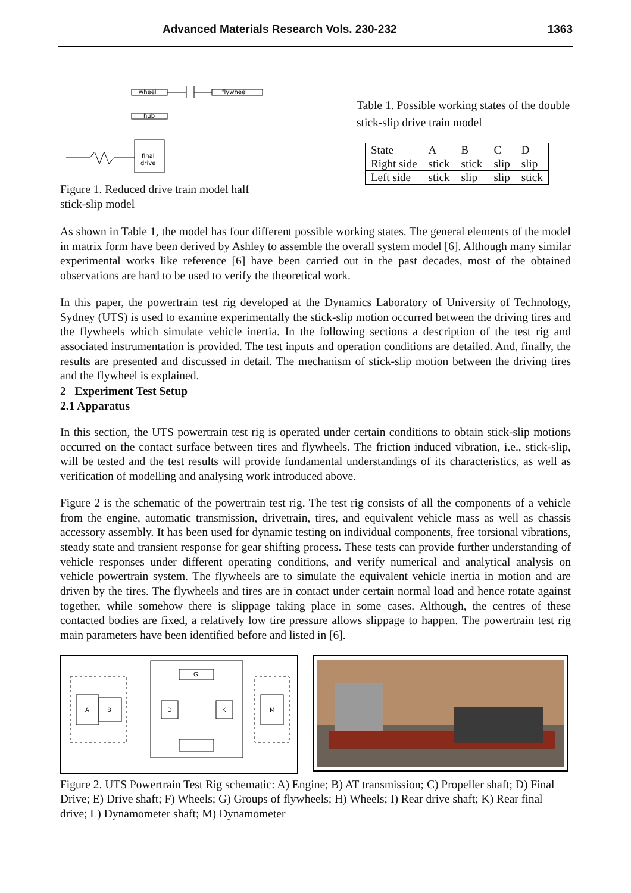Advanced Materials Research Vols. 230-232 1363
wheel
flywheel
hub
final
drive
Figure 1. Reduced drive train model half stick-slip model
Table 1. Possible working states of the double stick-slip drive train model
| State | A | B | C | D |
| Right side | stick | stick | slip | slip |
| Left side | stick | slip | slip | stick |
As shown in Table 1, the model has four different possible working states. The general elements of the model in matrix form have been derived by Ashley to assemble the overall system model [6]. Although many similar experimental works like reference [6] have been carried out in the past decades, most of the obtained observations are hard to be used to verify the theoretical work.
In this paper, the powertrain test rig developed at the Dynamics Laboratory of University of Technology, Sydney (UTS) is used to examine experimentally the stick-slip motion occurred between the driving tires and the flywheels which simulate vehicle inertia. In the following sections a description of the test rig and associated instrumentation is provided. The test inputs and operation conditions are detailed. And, finally, the results are presented and discussed in detail. The mechanism of stick-slip motion between the driving tires and the flywheel is explained.
2 Experiment Test Setup
2.1 Apparatus
In this section, the UTS powertrain test rig is operated under certain conditions to obtain stick-slip motions occurred on the contact surface between tires and flywheels. The friction induced vibration, i.e., stick-slip, will be tested and the test results will provide fundamental understandings of its characteristics, as well as verification of modelling and analysing work introduced above.
Figure 2 is the schematic of the powertrain test rig. The test rig consists of all the components of a vehicle from the engine, automatic transmission, drivetrain, tires, and equivalent vehicle mass as well as chassis accessory assembly. It has been used for dynamic testing on individual components, free torsional vibrations, steady state and transient response for gear shifting process. These tests can provide further understanding of vehicle responses under different operating conditions, and verify numerical and analytical analysis on vehicle powertrain system. The flywheels are to simulate the equivalent vehicle inertia in motion and are driven by the tires. The flywheels and tires are in contact under certain normal load and hence rotate against together, while somehow there is slippage taking place in some cases. Although, the centres of these contacted bodies are fixed, a relatively low tire pressure allows slippage to happen. The powertrain test rig main parameters have been identified before and listed in [6].
A
B
D
K
G
M
Figure 2. UTS Powertrain Test Rig schematic: A) Engine; B) AT transmission; C) Propeller shaft; D) Final Drive; E) Drive shaft; F) Wheels; G) Groups of flywheels; H) Wheels; I) Rear drive shaft; K) Rear final drive; L) Dynamometer shaft; M) Dynamometer